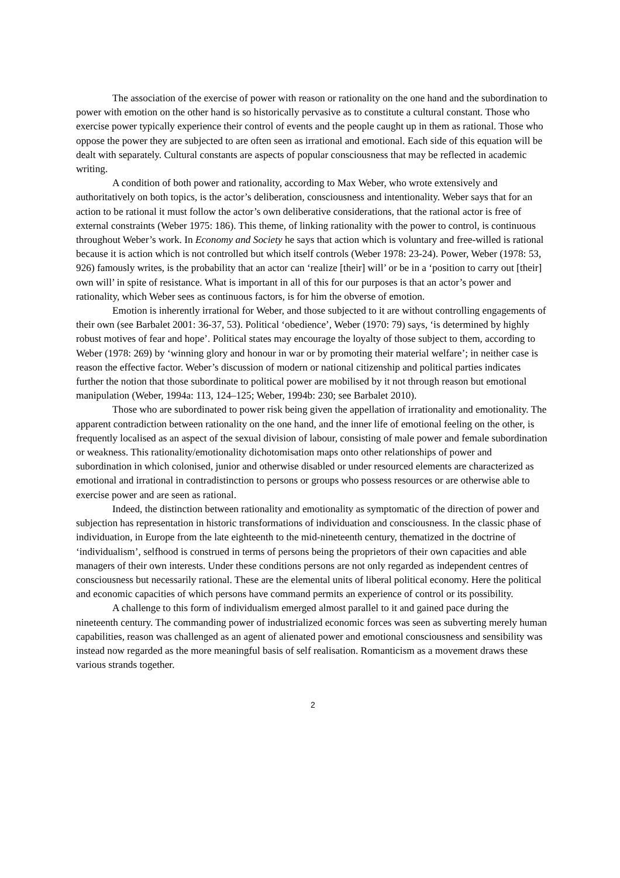The association of the exercise of power with reason or rationality on the one hand and the subordination to power with emotion on the other hand is so historically pervasive as to constitute a cultural constant. Those who exercise power typically experience their control of events and the people caught up in them as rational. Those who oppose the power they are subjected to are often seen as irrational and emotional. Each side of this equation will be dealt with separately. Cultural constants are aspects of popular consciousness that may be reflected in academic writing.
A condition of both power and rationality, according to Max Weber, who wrote extensively and authoritatively on both topics, is the actor’s deliberation, consciousness and intentionality. Weber says that for an action to be rational it must follow the actor’s own deliberative considerations, that the rational actor is free of external constraints (Weber 1975: 186). This theme, of linking rationality with the power to control, is continuous throughout Weber’s work. In Economy and Society he says that action which is voluntary and free-willed is rational because it is action which is not controlled but which itself controls (Weber 1978: 23-24). Power, Weber (1978: 53, 926) famously writes, is the probability that an actor can ‘realize [their] will’ or be in a ‘position to carry out [their] own will’ in spite of resistance. What is important in all of this for our purposes is that an actor’s power and rationality, which Weber sees as continuous factors, is for him the obverse of emotion.
Emotion is inherently irrational for Weber, and those subjected to it are without controlling engagements of their own (see Barbalet 2001: 36-37, 53). Political ‘obedience’, Weber (1970: 79) says, ‘is determined by highly robust motives of fear and hope’. Political states may encourage the loyalty of those subject to them, according to Weber (1978: 269) by ‘winning glory and honour in war or by promoting their material welfare’; in neither case is reason the effective factor. Weber’s discussion of modern or national citizenship and political parties indicates further the notion that those subordinate to political power are mobilised by it not through reason but emotional manipulation (Weber, 1994a: 113, 124–125; Weber, 1994b: 230; see Barbalet 2010).
Those who are subordinated to power risk being given the appellation of irrationality and emotionality. The apparent contradiction between rationality on the one hand, and the inner life of emotional feeling on the other, is frequently localised as an aspect of the sexual division of labour, consisting of male power and female subordination or weakness. This rationality/emotionality dichotomisation maps onto other relationships of power and subordination in which colonised, junior and otherwise disabled or under resourced elements are characterized as emotional and irrational in contradistinction to persons or groups who possess resources or are otherwise able to exercise power and are seen as rational.
Indeed, the distinction between rationality and emotionality as symptomatic of the direction of power and subjection has representation in historic transformations of individuation and consciousness. In the classic phase of individuation, in Europe from the late eighteenth to the mid-nineteenth century, thematized in the doctrine of ‘individualism’, selfhood is construed in terms of persons being the proprietors of their own capacities and able managers of their own interests. Under these conditions persons are not only regarded as independent centres of consciousness but necessarily rational. These are the elemental units of liberal political economy. Here the political and economic capacities of which persons have command permits an experience of control or its possibility.
A challenge to this form of individualism emerged almost parallel to it and gained pace during the nineteenth century. The commanding power of industrialized economic forces was seen as subverting merely human capabilities, reason was challenged as an agent of alienated power and emotional consciousness and sensibility was instead now regarded as the more meaningful basis of self realisation. Romanticism as a movement draws these various strands together.
2